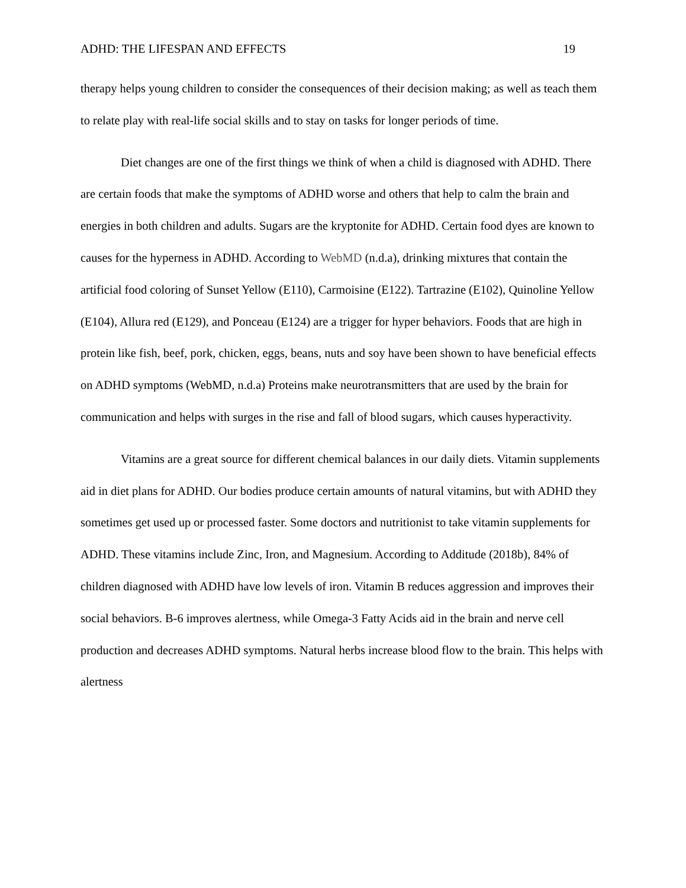ADHD: THE LIFESPAN AND EFFECTS 19
therapy helps young children to consider the consequences of their decision making; as well as teach them to relate play with real-life social skills and to stay on tasks for longer periods of time.
Diet changes are one of the first things we think of when a child is diagnosed with ADHD. There are certain foods that make the symptoms of ADHD worse and others that help to calm the brain and energies in both children and adults. Sugars are the kryptonite for ADHD. Certain food dyes are known to causes for the hyperness in ADHD. According to WebMD (n.d.a), drinking mixtures that contain the artificial food coloring of Sunset Yellow (E110), Carmoisine (E122). Tartrazine (E102), Quinoline Yellow (E104), Allura red (E129), and Ponceau (E124) are a trigger for hyper behaviors. Foods that are high in protein like fish, beef, pork, chicken, eggs, beans, nuts and soy have been shown to have beneficial effects on ADHD symptoms (WebMD, n.d.a) Proteins make neurotransmitters that are used by the brain for communication and helps with surges in the rise and fall of blood sugars, which causes hyperactivity.
Vitamins are a great source for different chemical balances in our daily diets. Vitamin supplements aid in diet plans for ADHD. Our bodies produce certain amounts of natural vitamins, but with ADHD they sometimes get used up or processed faster. Some doctors and nutritionist to take vitamin supplements for ADHD. These vitamins include Zinc, Iron, and Magnesium. According to Additude (2018b), 84% of children diagnosed with ADHD have low levels of iron. Vitamin B reduces aggression and improves their social behaviors. B-6 improves alertness, while Omega-3 Fatty Acids aid in the brain and nerve cell production and decreases ADHD symptoms. Natural herbs increase blood flow to the brain. This helps with alertness